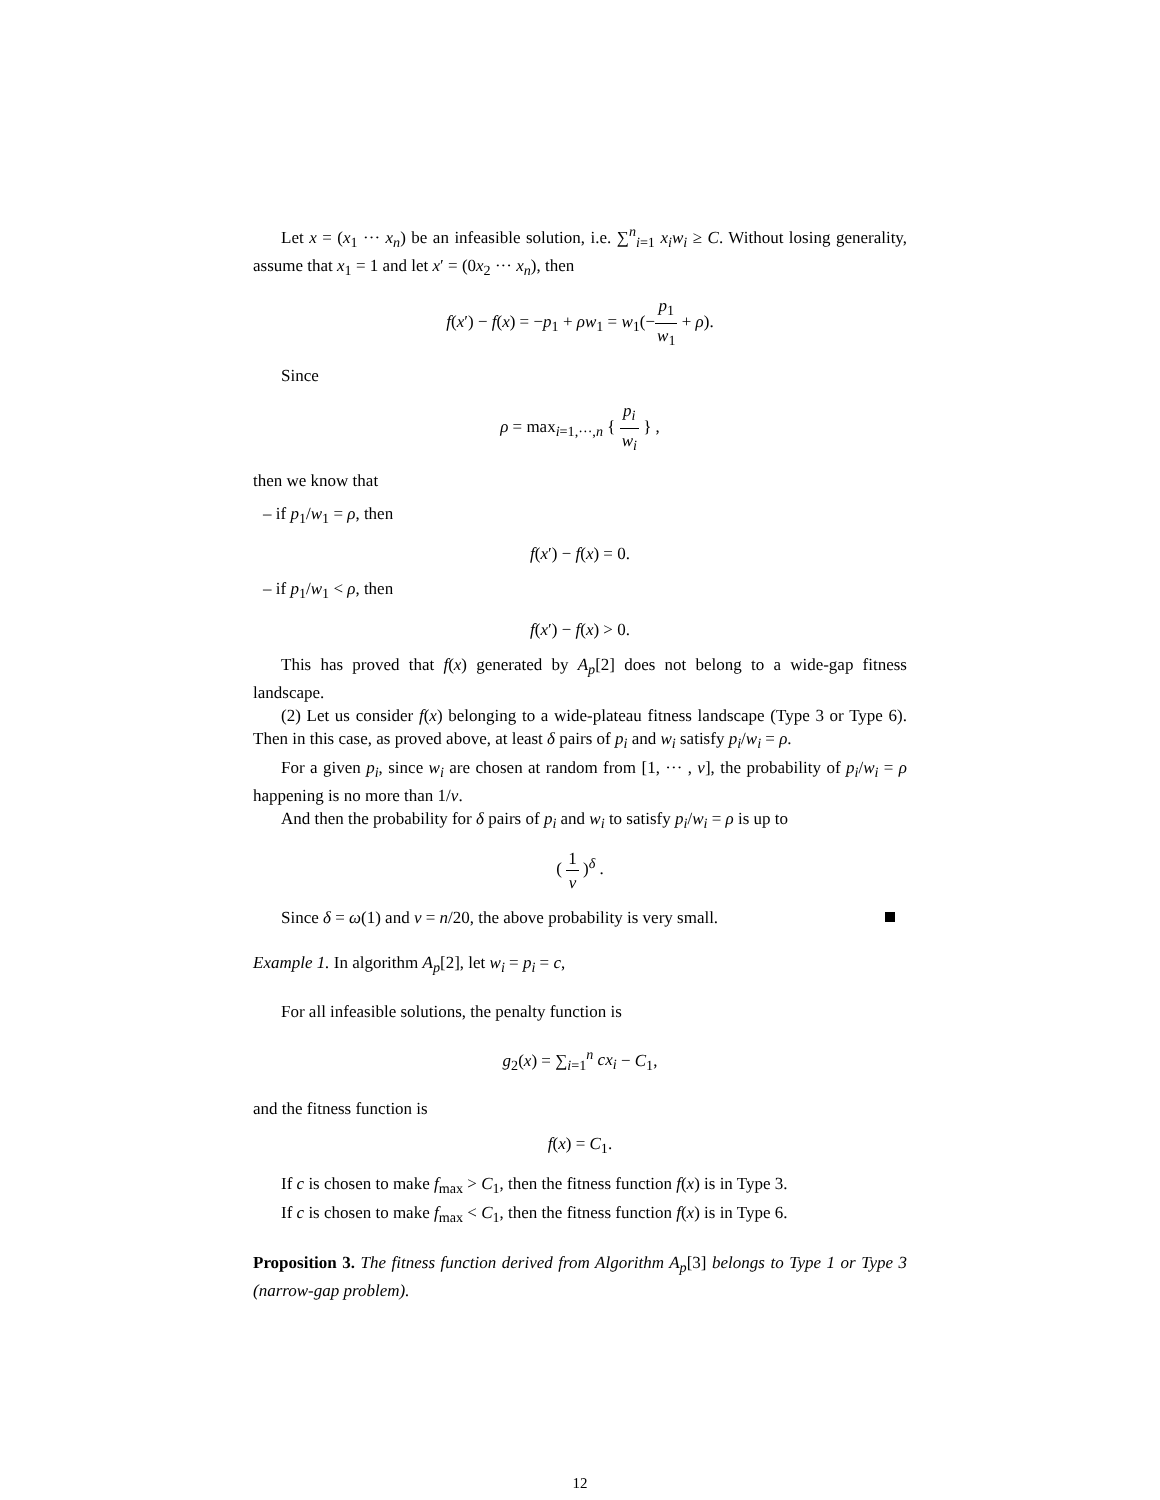Let x = (x<sub>1</sub> ··· x<sub>n</sub>) be an infeasible solution, i.e. ∑<sup>n</sup><sub>i=1</sub> x<sub>i</sub>w<sub>i</sub> ≥ C. Without losing generality, assume that x<sub>1</sub> = 1 and let x′ = (0x<sub>2</sub> ··· x<sub>n</sub>), then
f(x′) − f(x) = −p<sub>1</sub> + ρw<sub>1</sub> = w<sub>1</sub>(−p<sub>1</sub> w<sub>1</sub> + ρ).
Since
ρ = max<sub>i=1,···,n</sub> { p<sub>i</sub> w<sub>i</sub> } ,
then we know that
– if p<sub>1</sub>/w<sub>1</sub> = ρ, then
f(x′) − f(x) = 0.
– if p<sub>1</sub>/w<sub>1</sub> < ρ, then
f(x′) − f(x) > 0.
This has proved that f(x) generated by A<sub>p</sub>[2] does not belong to a wide-gap fitness landscape.
(2) Let us consider f(x) belonging to a wide-plateau fitness landscape (Type 3 or Type 6). Then in this case, as proved above, at least δ pairs of p<sub>i</sub> and w<sub>i</sub> satisfy p<sub>i</sub>/w<sub>i</sub> = ρ.
For a given p<sub>i</sub>, since w<sub>i</sub> are chosen at random from [1, ··· , ν], the probability of p<sub>i</sub>/w<sub>i</sub> = ρ happening is no more than 1/ν.
And then the probability for δ pairs of p<sub>i</sub> and w<sub>i</sub> to satisfy p<sub>i</sub>/w<sub>i</sub> = ρ is up to
( 1 ν )<sup>δ</sup> .
Since δ = ω(1) and ν = n/20, the above probability is very small.
Example 1. In algorithm A<sub>p</sub>[2], let w<sub>i</sub> = p<sub>i</sub> = c,
For all infeasible solutions, the penalty function is
g<sub>2</sub>(x) = ∑<sub>i=1</sub><sup>n</sup> cx<sub>i</sub> − C<sub>1</sub>,
and the fitness function is
f(x) = C<sub>1</sub>.
If c is chosen to make f<sub>max</sub> > C<sub>1</sub>, then the fitness function f(x) is in Type 3.
If c is chosen to make f<sub>max</sub> < C<sub>1</sub>, then the fitness function f(x) is in Type 6.
Proposition 3. The fitness function derived from Algorithm A<sub>p</sub>[3] belongs to Type 1 or Type 3 (narrow-gap problem).
12